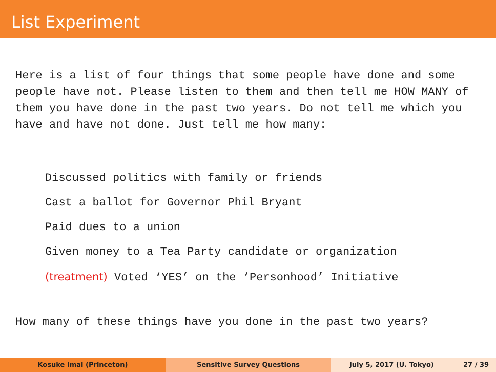List Experiment
Here is a list of four things that some people have done and some people have not. Please listen to them and then tell me HOW MANY of them you have done in the past two years. Do not tell me which you have and have not done. Just tell me how many:
Discussed politics with family or friends
Cast a ballot for Governor Phil Bryant
Paid dues to a union
Given money to a Tea Party candidate or organization
(treatment) Voted ‘YES’ on the ‘Personhood’ Initiative
How many of these things have you done in the past two years?
Kosuke Imai (Princeton) Sensitive Survey Questions July 5, 2017 (U. Tokyo) 27 / 39